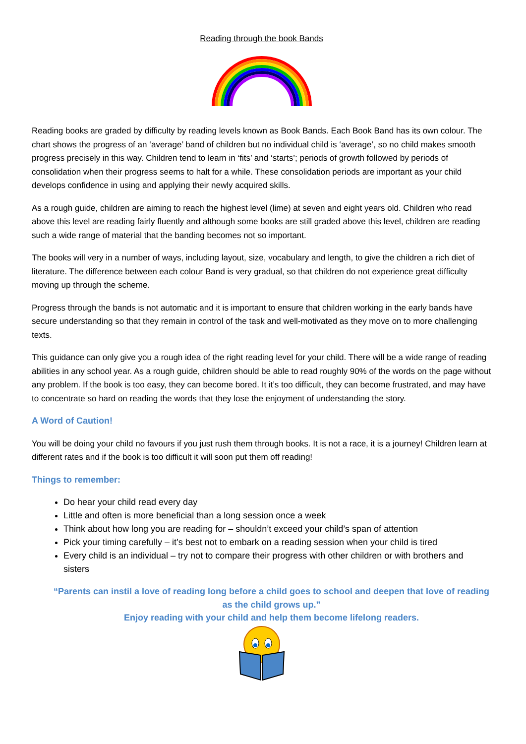Reading through the book Bands
Reading books are graded by difficulty by reading levels known as Book Bands. Each Book Band has its own colour. The chart shows the progress of an ‘average’ band of children but no individual child is ‘average’, so no child makes smooth progress precisely in this way. Children tend to learn in ‘fits’ and ‘starts’; periods of growth followed by periods of consolidation when their progress seems to halt for a while. These consolidation periods are important as your child develops confidence in using and applying their newly acquired skills.
As a rough guide, children are aiming to reach the highest level (lime) at seven and eight years old. Children who read above this level are reading fairly fluently and although some books are still graded above this level, children are reading such a wide range of material that the banding becomes not so important.
The books will very in a number of ways, including layout, size, vocabulary and length, to give the children a rich diet of literature. The difference between each colour Band is very gradual, so that children do not experience great difficulty moving up through the scheme.
Progress through the bands is not automatic and it is important to ensure that children working in the early bands have secure understanding so that they remain in control of the task and well-motivated as they move on to more challenging texts.
This guidance can only give you a rough idea of the right reading level for your child. There will be a wide range of reading abilities in any school year. As a rough guide, children should be able to read roughly 90% of the words on the page without any problem. If the book is too easy, they can become bored. It it’s too difficult, they can become frustrated, and may have to concentrate so hard on reading the words that they lose the enjoyment of understanding the story.
A Word of Caution!
You will be doing your child no favours if you just rush them through books. It is not a race, it is a journey! Children learn at different rates and if the book is too difficult it will soon put them off reading!
Things to remember:
Do hear your child read every day
Little and often is more beneficial than a long session once a week
Think about how long you are reading for – shouldn’t exceed your child’s span of attention
Pick your timing carefully – it’s best not to embark on a reading session when your child is tired
Every child is an individual – try not to compare their progress with other children or with brothers and sisters
“Parents can instil a love of reading long before a child goes to school and deepen that love of reading as the child grows up.”
Enjoy reading with your child and help them become lifelong readers.